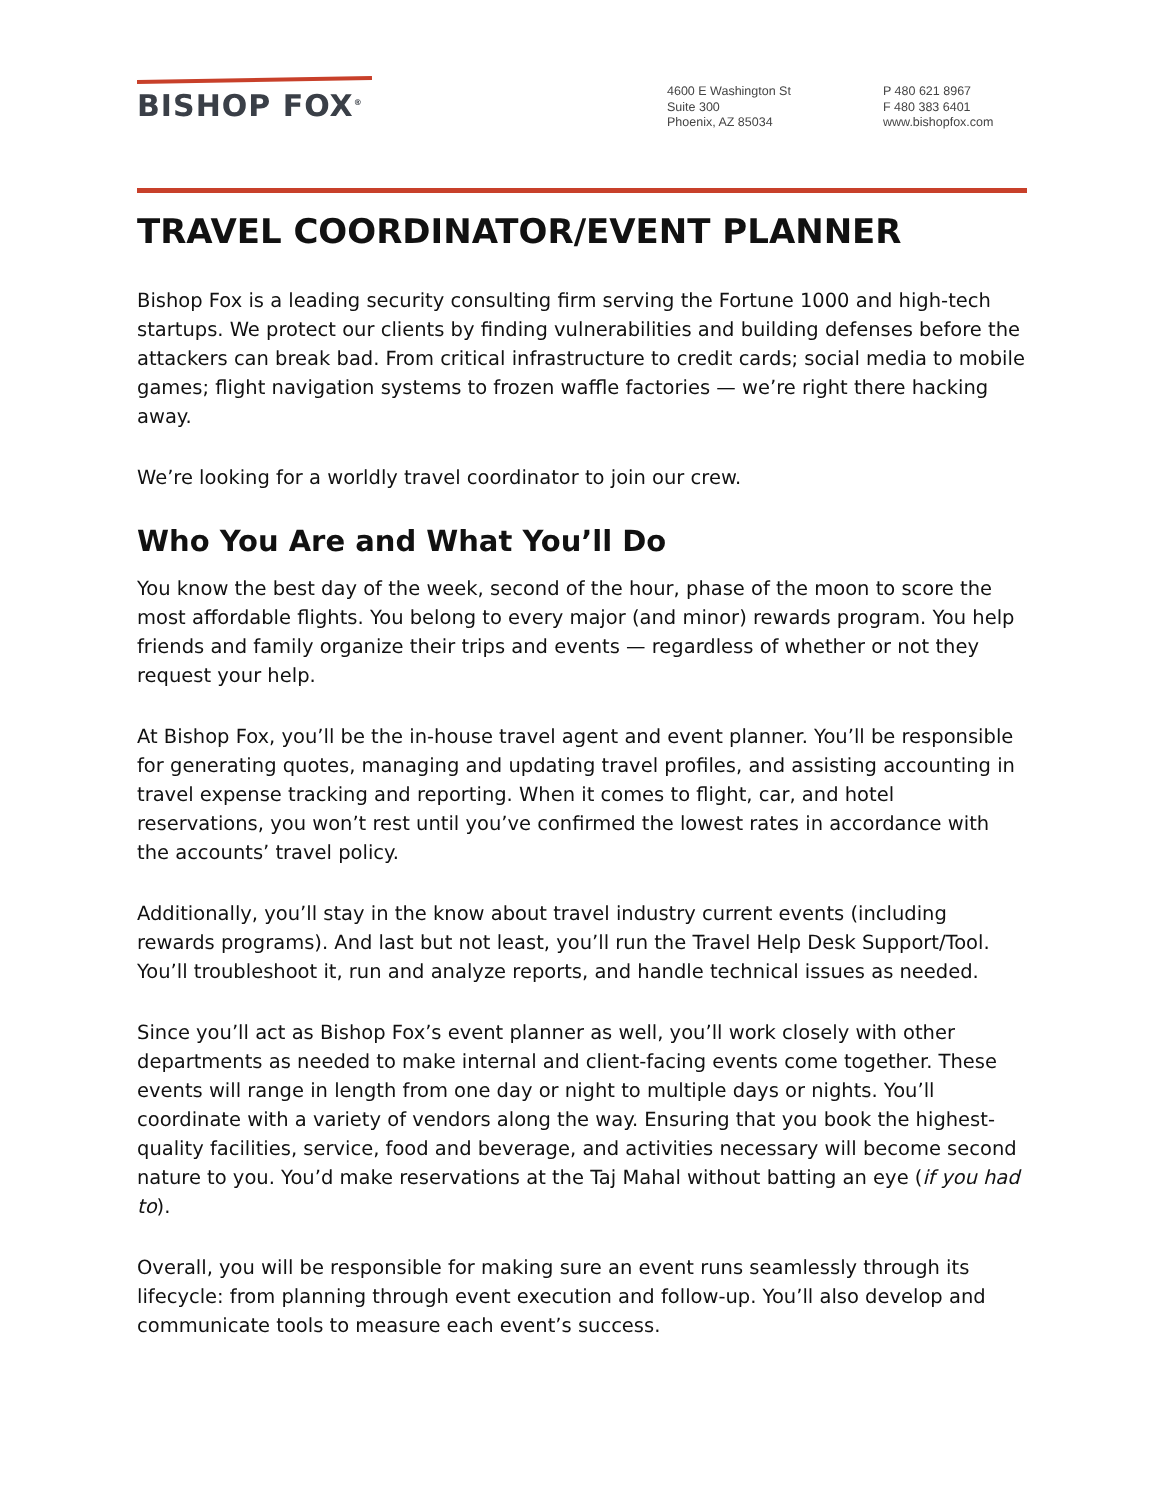BISHOP FOX<sup>®</sup>
4600 E Washington St
Suite 300
Phoenix, AZ 85034
P 480 621 8967
F 480 383 6401
www.bishopfox.com
TRAVEL COORDINATOR/EVENT PLANNER
Bishop Fox is a leading security consulting firm serving the Fortune 1000 and high-tech startups. We protect our clients by finding vulnerabilities and building defenses before the attackers can break bad. From critical infrastructure to credit cards; social media to mobile games; flight navigation systems to frozen waffle factories — we’re right there hacking away.
We’re looking for a worldly travel coordinator to join our crew.
Who You Are and What You’ll Do
You know the best day of the week, second of the hour, phase of the moon to score the most affordable flights. You belong to every major (and minor) rewards program. You help friends and family organize their trips and events — regardless of whether or not they request your help.
At Bishop Fox, you’ll be the in-house travel agent and event planner. You’ll be responsible for generating quotes, managing and updating travel profiles, and assisting accounting in travel expense tracking and reporting. When it comes to flight, car, and hotel reservations, you won’t rest until you’ve confirmed the lowest rates in accordance with the accounts’ travel policy.
Additionally, you’ll stay in the know about travel industry current events (including rewards programs). And last but not least, you’ll run the Travel Help Desk Support/Tool. You’ll troubleshoot it, run and analyze reports, and handle technical issues as needed.
Since you’ll act as Bishop Fox’s event planner as well, you’ll work closely with other departments as needed to make internal and client-facing events come together. These events will range in length from one day or night to multiple days or nights. You’ll coordinate with a variety of vendors along the way. Ensuring that you book the highest-quality facilities, service, food and beverage, and activities necessary will become second nature to you. You’d make reservations at the Taj Mahal without batting an eye (if you had to).
Overall, you will be responsible for making sure an event runs seamlessly through its lifecycle: from planning through event execution and follow-up. You’ll also develop and communicate tools to measure each event’s success.